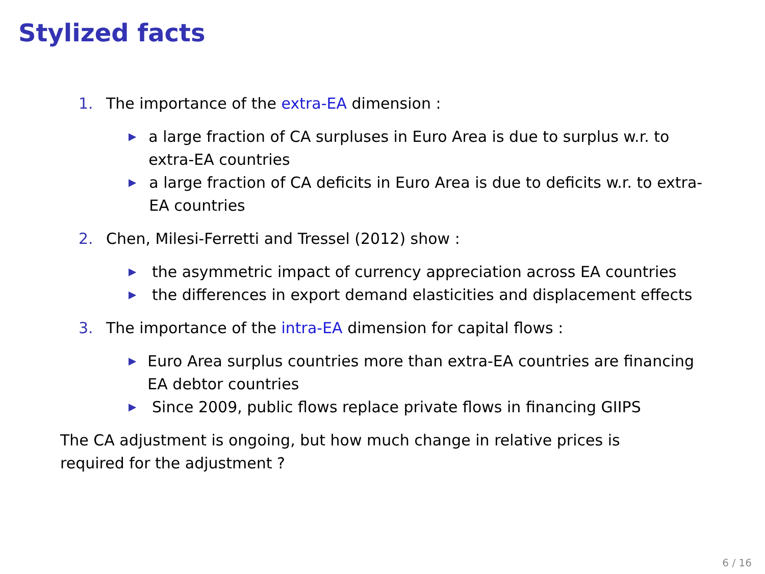Stylized facts
1. The importance of the extra-EA dimension :
▶ a large fraction of CA surpluses in Euro Area is due to surplus w.r. to extra-EA countries
▶ a large fraction of CA deficits in Euro Area is due to deficits w.r. to extra-EA countries
2. Chen, Milesi-Ferretti and Tressel (2012) show :
▶ the asymmetric impact of currency appreciation across EA countries
▶ the differences in export demand elasticities and displacement effects
3. The importance of the intra-EA dimension for capital flows :
▶ Euro Area surplus countries more than extra-EA countries are financing EA debtor countries
▶ Since 2009, public flows replace private flows in financing GIIPS
The CA adjustment is ongoing, but how much change in relative prices is required for the adjustment ?
6 / 16